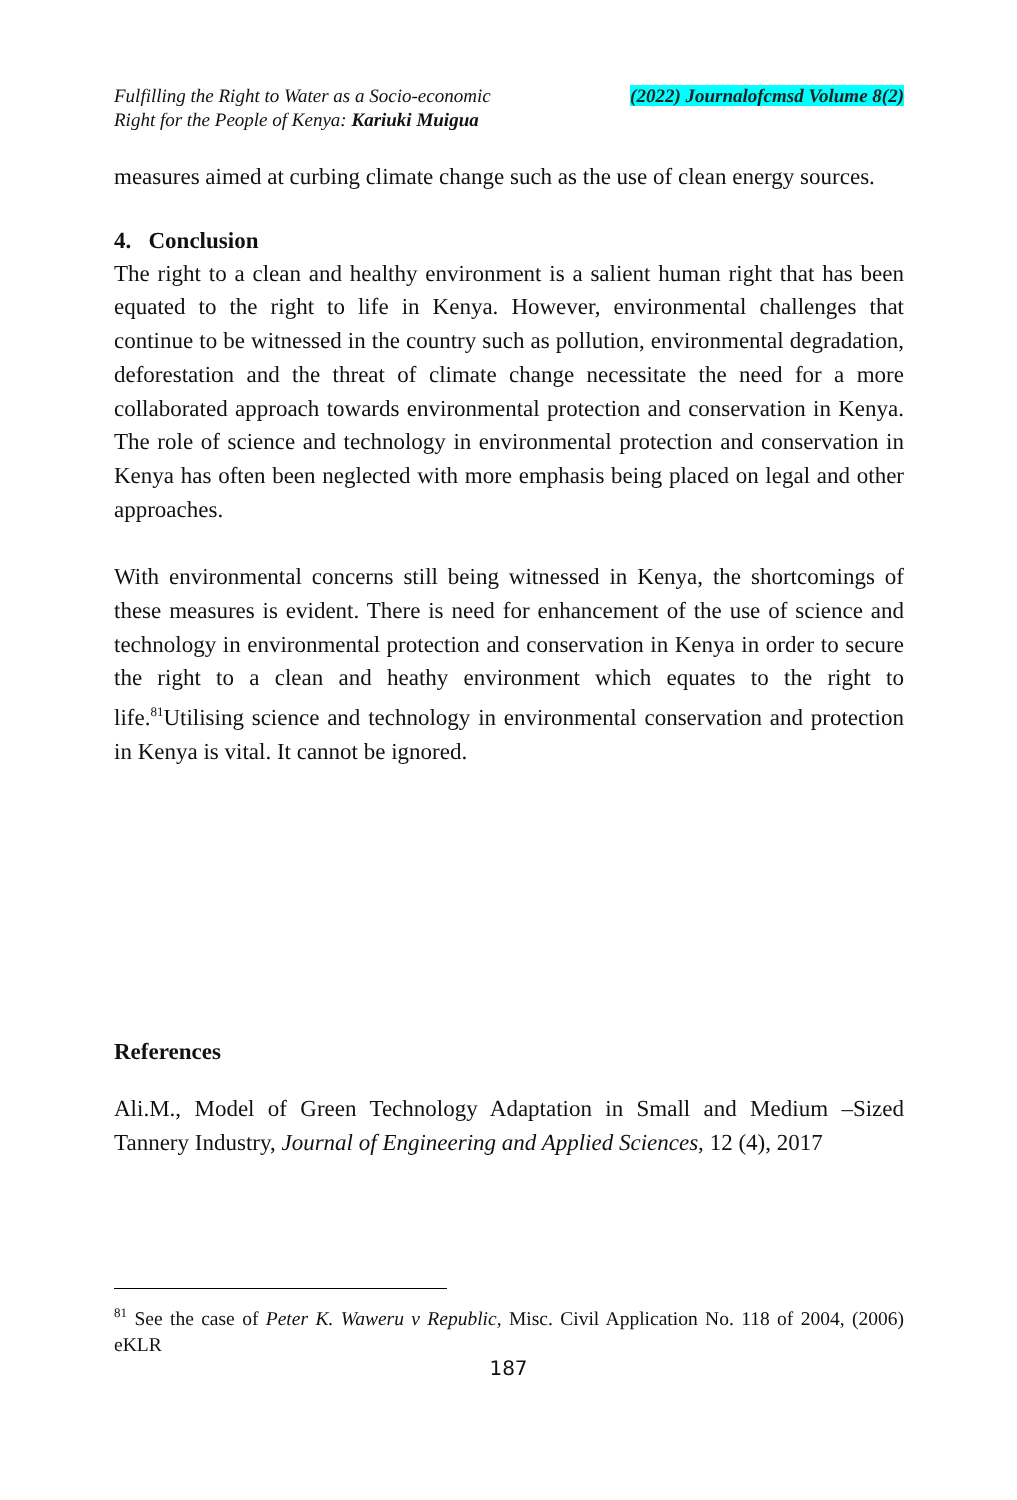Fulfilling the Right to Water as a Socio-economic
Right for the People of Kenya: Kariuki Muigua
(2022) Journalofcmsd Volume 8(2)
measures aimed at curbing climate change such as the use of clean energy sources.
4. Conclusion
The right to a clean and healthy environment is a salient human right that has been equated to the right to life in Kenya. However, environmental challenges that continue to be witnessed in the country such as pollution, environmental degradation, deforestation and the threat of climate change necessitate the need for a more collaborated approach towards environmental protection and conservation in Kenya. The role of science and technology in environmental protection and conservation in Kenya has often been neglected with more emphasis being placed on legal and other approaches.
With environmental concerns still being witnessed in Kenya, the shortcomings of these measures is evident. There is need for enhancement of the use of science and technology in environmental protection and conservation in Kenya in order to secure the right to a clean and heathy environment which equates to the right to life.<sup>81</sup>Utilising science and technology in environmental conservation and protection in Kenya is vital. It cannot be ignored.
References
Ali.M., Model of Green Technology Adaptation in Small and Medium –Sized Tannery Industry, Journal of Engineering and Applied Sciences, 12 (4), 2017
<sup>81</sup> See the case of Peter K. Waweru v Republic, Misc. Civil Application No. 118 of 2004, (2006) eKLR
187